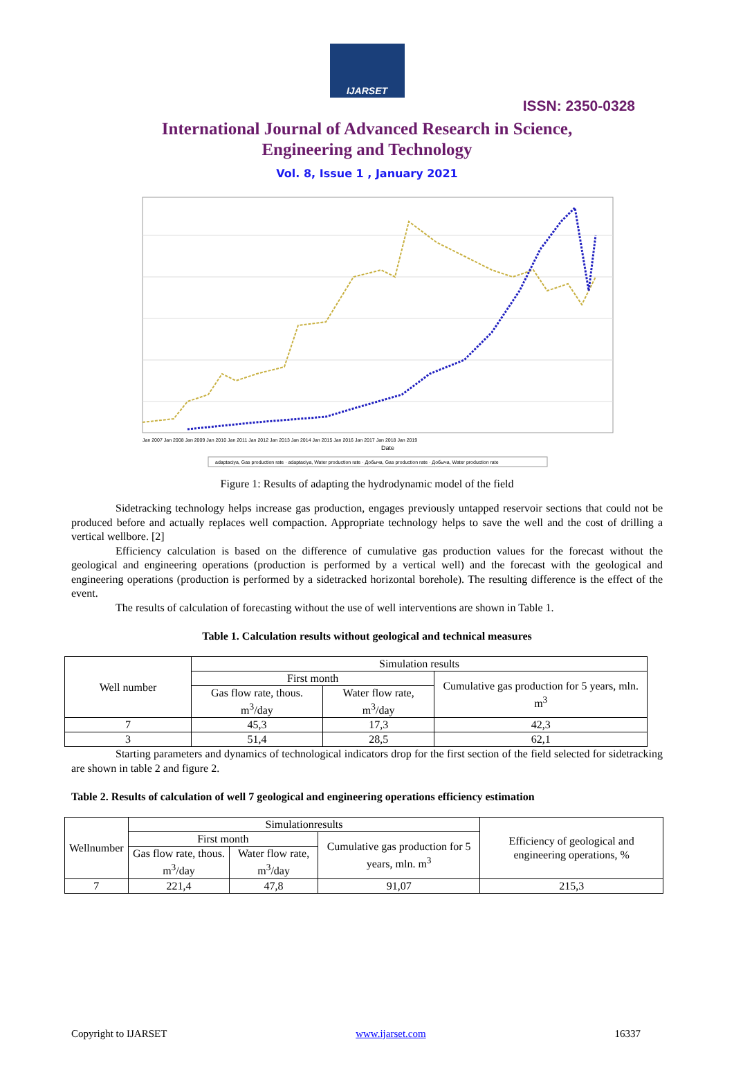IJARSET
ISSN: 2350-0328
International Journal of Advanced Research in Science,
Engineering and Technology
Vol. 8, Issue 1 , January 2021
Date
Jan 2007 Jan 2008 Jan 2009 Jan 2010 Jan 2011 Jan 2012 Jan 2013 Jan 2014 Jan 2015 Jan 2016 Jan 2017 Jan 2018 Jan 2019
adaptaciya, Gas production rate · adaptaciya, Water production rate · Добыча, Gas production rate · Добыча, Water production rate
Figure 1: Results of adapting the hydrodynamic model of the field
Sidetracking technology helps increase gas production, engages previously untapped reservoir sections that could not be produced before and actually replaces well compaction. Appropriate technology helps to save the well and the cost of drilling a vertical wellbore. [2]
Efficiency calculation is based on the difference of cumulative gas production values for the forecast without the geological and engineering operations (production is performed by a vertical well) and the forecast with the geological and engineering operations (production is performed by a sidetracked horizontal borehole). The resulting difference is the effect of the event.
The results of calculation of forecasting without the use of well interventions are shown in Table 1.
Table 1. Calculation results without geological and technical measures
| Well number | Simulation results | | |
| --- | --- | --- | --- |
| | First month | | Cumulative gas production for 5 years, mln. m<sup>3</sup> |
| | Gas flow rate, thous. m<sup>3</sup>/day | Water flow rate, m<sup>3</sup>/day | |
| 7 | 45,3 | 17,3 | 42,3 |
| 3 | 51,4 | 28,5 | 62,1 |
Starting parameters and dynamics of technological indicators drop for the first section of the field selected for sidetracking are shown in table 2 and figure 2.
Table 2. Results of calculation of well 7 geological and engineering operations efficiency estimation
| Wellnumber | Simulationresults | | | Efficiency of geological and engineering operations, % |
| --- | --- | --- | --- | --- |
| | First month | | Cumulative gas production for 5 years, mln. m<sup>3</sup> | |
| | Gas flow rate, thous. m<sup>3</sup>/day | Water flow rate, m<sup>3</sup>/day | | |
| 7 | 221,4 | 47,8 | 91,07 | 215,3 |
Copyright to IJARSET www.ijarset.com 16337